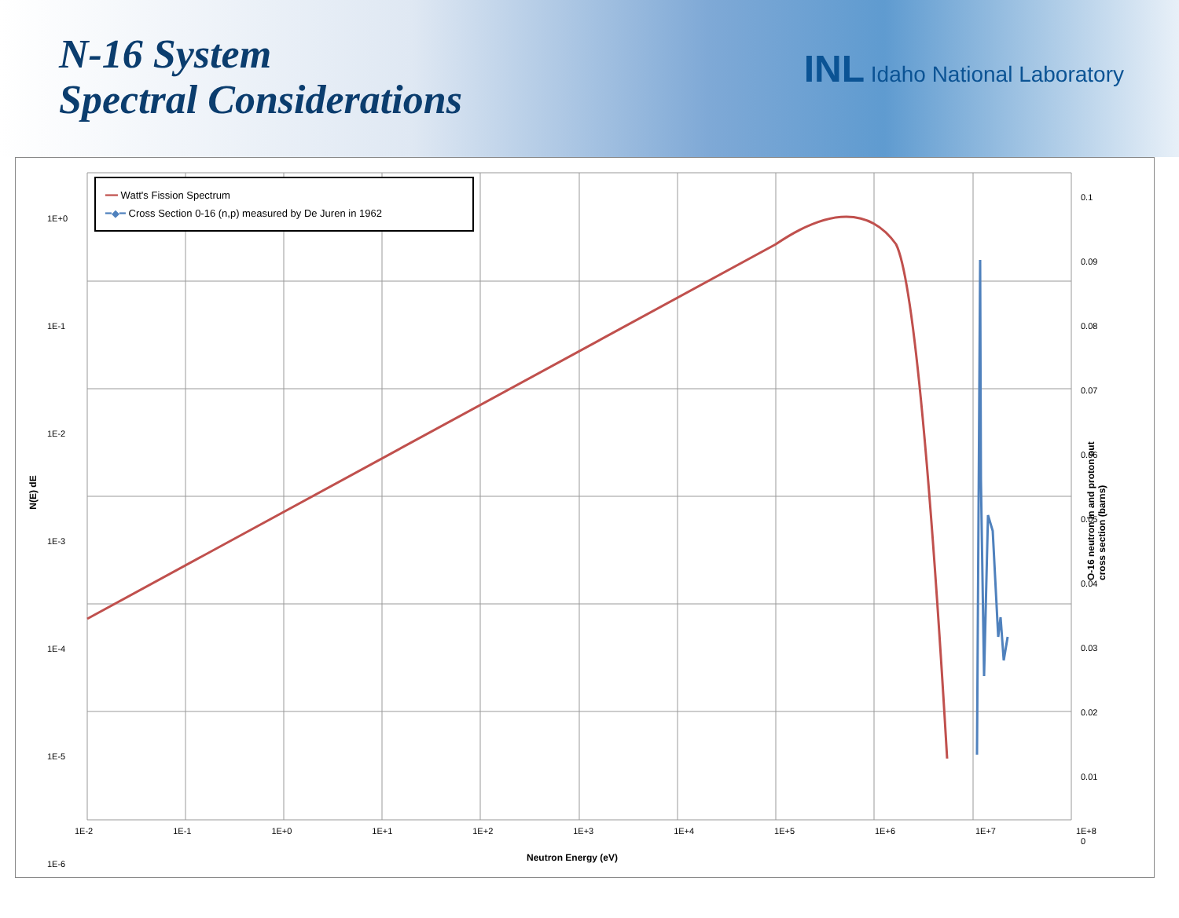N-16 System
Spectral Considerations
INL Idaho National Laboratory
━━ Watt's Fission Spectrum
━◆━ Cross Section 0-16 (n,p) measured by De Juren in 1962
1E+0
1E-1
1E-2
1E-3
1E-4
1E-5
1E-6
0.1
0.09
0.08
0.07
0.06
0.05
0.04
0.03
0.02
0.01
0
1E-2 1E-1 1E+0 1E+1 1E+2 1E+3 1E+4 1E+5 1E+6 1E+7 1E+8
Neutron Energy (eV)
N(E) dE
O-16 neutron in and proton out cross section (barns)